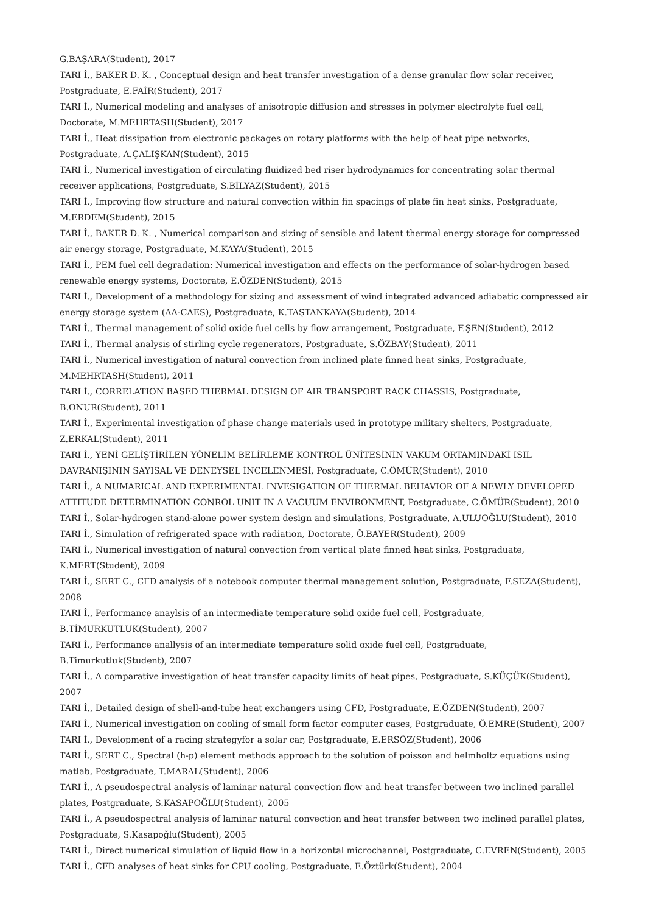G.BAŞARA(Student), 2017
TARI İ., BAKER D. K. , Conceptual design and heat transfer investigation of a dense granular flow solar receiver, Postgraduate, E.FAİR(Student), 2017
TARI İ., Numerical modeling and analyses of anisotropic diffusion and stresses in polymer electrolyte fuel cell, Doctorate, M.MEHRTASH(Student), 2017
TARI İ., Heat dissipation from electronic packages on rotary platforms with the help of heat pipe networks, Postgraduate, A.ÇALIŞKAN(Student), 2015
TARI İ., Numerical investigation of circulating fluidized bed riser hydrodynamics for concentrating solar thermal receiver applications, Postgraduate, S.BİLYAZ(Student), 2015
TARI İ., Improving flow structure and natural convection within fin spacings of plate fin heat sinks, Postgraduate, M.ERDEM(Student), 2015
TARI İ., BAKER D. K. , Numerical comparison and sizing of sensible and latent thermal energy storage for compressed air energy storage, Postgraduate, M.KAYA(Student), 2015
TARI İ., PEM fuel cell degradation: Numerical investigation and effects on the performance of solar-hydrogen based renewable energy systems, Doctorate, E.ÖZDEN(Student), 2015
TARI İ., Development of a methodology for sizing and assessment of wind integrated advanced adiabatic compressed air energy storage system (AA-CAES), Postgraduate, K.TAŞTANKAYA(Student), 2014
TARI İ., Thermal management of solid oxide fuel cells by flow arrangement, Postgraduate, F.ŞEN(Student), 2012
TARI İ., Thermal analysis of stirling cycle regenerators, Postgraduate, S.ÖZBAY(Student), 2011
TARI İ., Numerical investigation of natural convection from inclined plate finned heat sinks, Postgraduate, M.MEHRTASH(Student), 2011
TARI İ., CORRELATION BASED THERMAL DESIGN OF AIR TRANSPORT RACK CHASSIS, Postgraduate, B.ONUR(Student), 2011
TARI İ., Experimental investigation of phase change materials used in prototype military shelters, Postgraduate, Z.ERKAL(Student), 2011
TARI İ., YENİ GELİŞTİRİLEN YÖNELİM BELİRLEME KONTROL ÜNİTESİNİN VAKUM ORTAMINDAKİ ISIL DAVRANIŞININ SAYISAL VE DENEYSEL İNCELENMESİ, Postgraduate, C.ÖMÜR(Student), 2010
TARI İ., A NUMARICAL AND EXPERIMENTAL INVESIGATION OF THERMAL BEHAVIOR OF A NEWLY DEVELOPED ATTITUDE DETERMINATION CONROL UNIT IN A VACUUM ENVIRONMENT, Postgraduate, C.ÖMÜR(Student), 2010
TARI İ., Solar-hydrogen stand-alone power system design and simulations, Postgraduate, A.ULUOĞLU(Student), 2010
TARI İ., Simulation of refrigerated space with radiation, Doctorate, Ö.BAYER(Student), 2009
TARI İ., Numerical investigation of natural convection from vertical plate finned heat sinks, Postgraduate, K.MERT(Student), 2009
TARI İ., SERT C., CFD analysis of a notebook computer thermal management solution, Postgraduate, F.SEZA(Student), 2008
TARI İ., Performance anaylsis of an intermediate temperature solid oxide fuel cell, Postgraduate, B.TİMURKUTLUK(Student), 2007
TARI İ., Performance anallysis of an intermediate temperature solid oxide fuel cell, Postgraduate, B.Timurkutluk(Student), 2007
TARI İ., A comparative investigation of heat transfer capacity limits of heat pipes, Postgraduate, S.KÜÇÜK(Student), 2007
TARI İ., Detailed design of shell-and-tube heat exchangers using CFD, Postgraduate, E.ÖZDEN(Student), 2007
TARI İ., Numerical investigation on cooling of small form factor computer cases, Postgraduate, Ö.EMRE(Student), 2007
TARI İ., Development of a racing strategyfor a solar car, Postgraduate, E.ERSÖZ(Student), 2006
TARI İ., SERT C., Spectral (h-p) element methods approach to the solution of poisson and helmholtz equations using matlab, Postgraduate, T.MARAL(Student), 2006
TARI İ., A pseudospectral analysis of laminar natural convection flow and heat transfer between two inclined parallel plates, Postgraduate, S.KASAPOĞLU(Student), 2005
TARI İ., A pseudospectral analysis of laminar natural convection and heat transfer between two inclined parallel plates, Postgraduate, S.Kasapoğlu(Student), 2005
TARI İ., Direct numerical simulation of liquid flow in a horizontal microchannel, Postgraduate, C.EVREN(Student), 2005
TARI İ., CFD analyses of heat sinks for CPU cooling, Postgraduate, E.Öztürk(Student), 2004